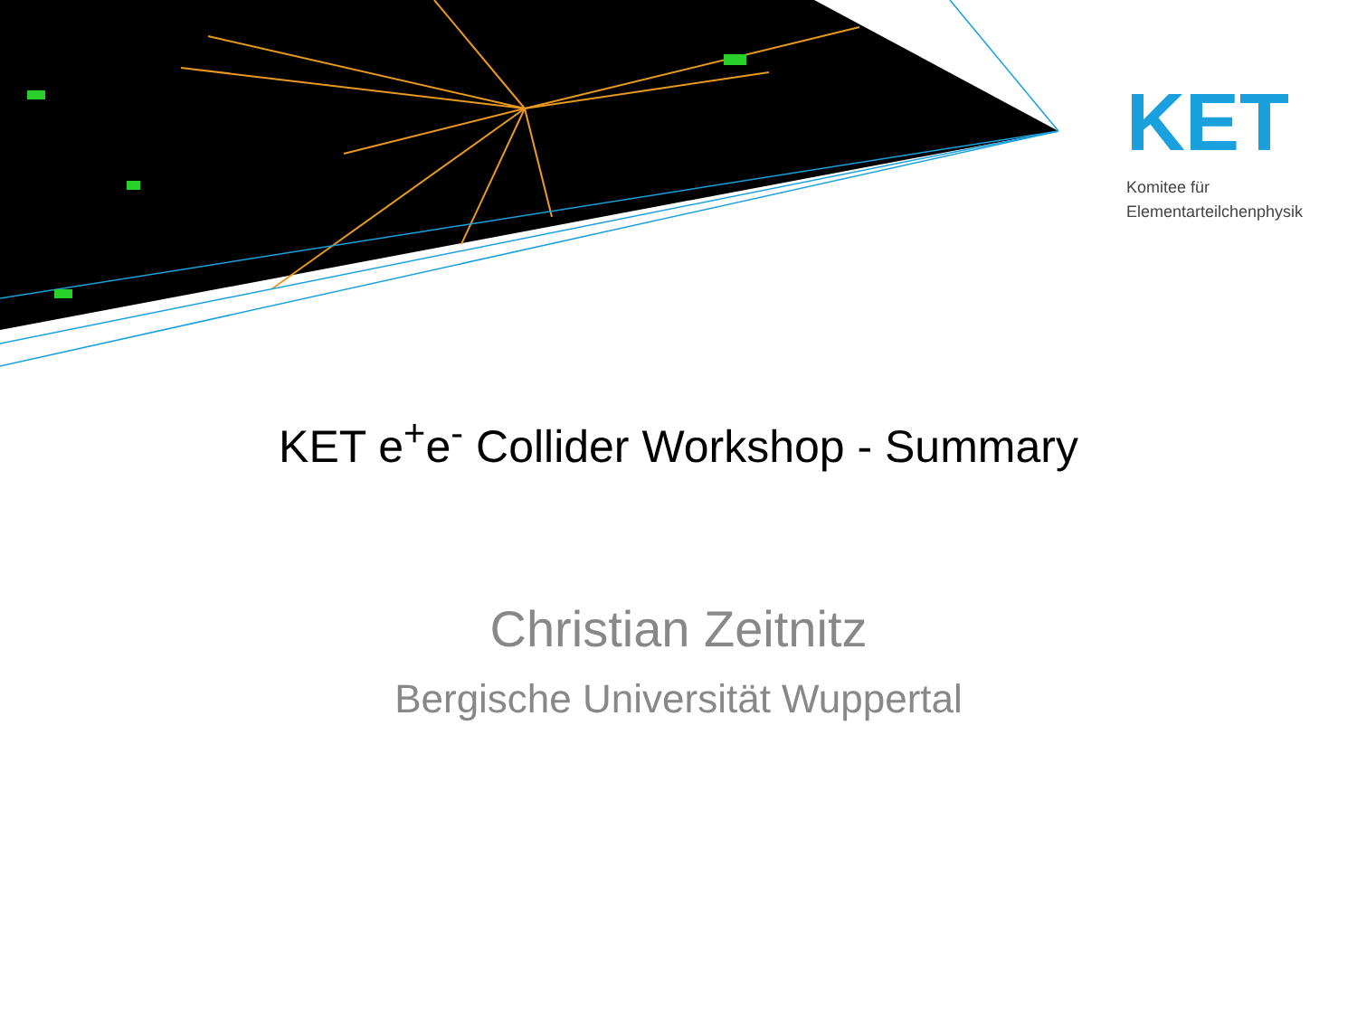KET
Komitee für
Elementarteilchenphysik
KET e<sup>+</sup>e<sup>-</sup> Collider Workshop - Summary
Christian Zeitnitz
Bergische Universität Wuppertal